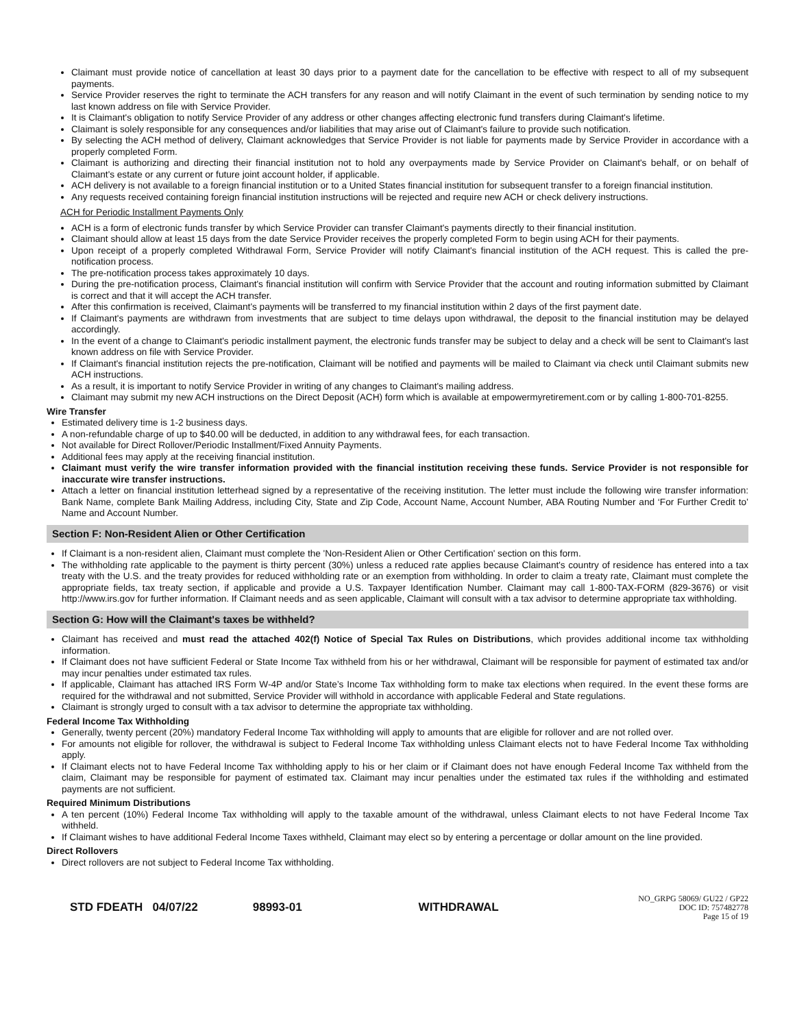Claimant must provide notice of cancellation at least 30 days prior to a payment date for the cancellation to be effective with respect to all of my subsequent payments.
Service Provider reserves the right to terminate the ACH transfers for any reason and will notify Claimant in the event of such termination by sending notice to my last known address on file with Service Provider.
It is Claimant's obligation to notify Service Provider of any address or other changes affecting electronic fund transfers during Claimant's lifetime.
Claimant is solely responsible for any consequences and/or liabilities that may arise out of Claimant's failure to provide such notification.
By selecting the ACH method of delivery, Claimant acknowledges that Service Provider is not liable for payments made by Service Provider in accordance with a properly completed Form.
Claimant is authorizing and directing their financial institution not to hold any overpayments made by Service Provider on Claimant's behalf, or on behalf of Claimant's estate or any current or future joint account holder, if applicable.
ACH delivery is not available to a foreign financial institution or to a United States financial institution for subsequent transfer to a foreign financial institution.
Any requests received containing foreign financial institution instructions will be rejected and require new ACH or check delivery instructions.
ACH for Periodic Installment Payments Only
ACH is a form of electronic funds transfer by which Service Provider can transfer Claimant's payments directly to their financial institution.
Claimant should allow at least 15 days from the date Service Provider receives the properly completed Form to begin using ACH for their payments.
Upon receipt of a properly completed Withdrawal Form, Service Provider will notify Claimant's financial institution of the ACH request. This is called the pre-notification process.
The pre-notification process takes approximately 10 days.
During the pre-notification process, Claimant's financial institution will confirm with Service Provider that the account and routing information submitted by Claimant is correct and that it will accept the ACH transfer.
After this confirmation is received, Claimant's payments will be transferred to my financial institution within 2 days of the first payment date.
If Claimant's payments are withdrawn from investments that are subject to time delays upon withdrawal, the deposit to the financial institution may be delayed accordingly.
In the event of a change to Claimant's periodic installment payment, the electronic funds transfer may be subject to delay and a check will be sent to Claimant's last known address on file with Service Provider.
If Claimant's financial institution rejects the pre-notification, Claimant will be notified and payments will be mailed to Claimant via check until Claimant submits new ACH instructions.
As a result, it is important to notify Service Provider in writing of any changes to Claimant's mailing address.
Claimant may submit my new ACH instructions on the Direct Deposit (ACH) form which is available at empowermyretirement.com or by calling 1-800-701-8255.
Wire Transfer
Estimated delivery time is 1-2 business days.
A non-refundable charge of up to $40.00 will be deducted, in addition to any withdrawal fees, for each transaction.
Not available for Direct Rollover/Periodic Installment/Fixed Annuity Payments.
Additional fees may apply at the receiving financial institution.
Claimant must verify the wire transfer information provided with the financial institution receiving these funds. Service Provider is not responsible for inaccurate wire transfer instructions.
Attach a letter on financial institution letterhead signed by a representative of the receiving institution. The letter must include the following wire transfer information: Bank Name, complete Bank Mailing Address, including City, State and Zip Code, Account Name, Account Number, ABA Routing Number and ‘For Further Credit to’ Name and Account Number.
Section F: Non-Resident Alien or Other Certification
If Claimant is a non-resident alien, Claimant must complete the 'Non-Resident Alien or Other Certification' section on this form.
The withholding rate applicable to the payment is thirty percent (30%) unless a reduced rate applies because Claimant's country of residence has entered into a tax treaty with the U.S. and the treaty provides for reduced withholding rate or an exemption from withholding. In order to claim a treaty rate, Claimant must complete the appropriate fields, tax treaty section, if applicable and provide a U.S. Taxpayer Identification Number. Claimant may call 1-800-TAX-FORM (829-3676) or visit http://www.irs.gov for further information. If Claimant needs and as seen applicable, Claimant will consult with a tax advisor to determine appropriate tax withholding.
Section G: How will the Claimant's taxes be withheld?
Claimant has received and must read the attached 402(f) Notice of Special Tax Rules on Distributions, which provides additional income tax withholding information.
If Claimant does not have sufficient Federal or State Income Tax withheld from his or her withdrawal, Claimant will be responsible for payment of estimated tax and/or may incur penalties under estimated tax rules.
If applicable, Claimant has attached IRS Form W-4P and/or State’s Income Tax withholding form to make tax elections when required. In the event these forms are required for the withdrawal and not submitted, Service Provider will withhold in accordance with applicable Federal and State regulations.
Claimant is strongly urged to consult with a tax advisor to determine the appropriate tax withholding.
Federal Income Tax Withholding
Generally, twenty percent (20%) mandatory Federal Income Tax withholding will apply to amounts that are eligible for rollover and are not rolled over.
For amounts not eligible for rollover, the withdrawal is subject to Federal Income Tax withholding unless Claimant elects not to have Federal Income Tax withholding apply.
If Claimant elects not to have Federal Income Tax withholding apply to his or her claim or if Claimant does not have enough Federal Income Tax withheld from the claim, Claimant may be responsible for payment of estimated tax. Claimant may incur penalties under the estimated tax rules if the withholding and estimated payments are not sufficient.
Required Minimum Distributions
A ten percent (10%) Federal Income Tax withholding will apply to the taxable amount of the withdrawal, unless Claimant elects to not have Federal Income Tax withheld.
If Claimant wishes to have additional Federal Income Taxes withheld, Claimant may elect so by entering a percentage or dollar amount on the line provided.
Direct Rollovers
Direct rollovers are not subject to Federal Income Tax withholding.
STD FDEATH 04/07/22 98993-01 WITHDRAWAL
NO_GRPG 58069/ GU22 / GP22
DOC ID: 757482778
Page 15 of 19